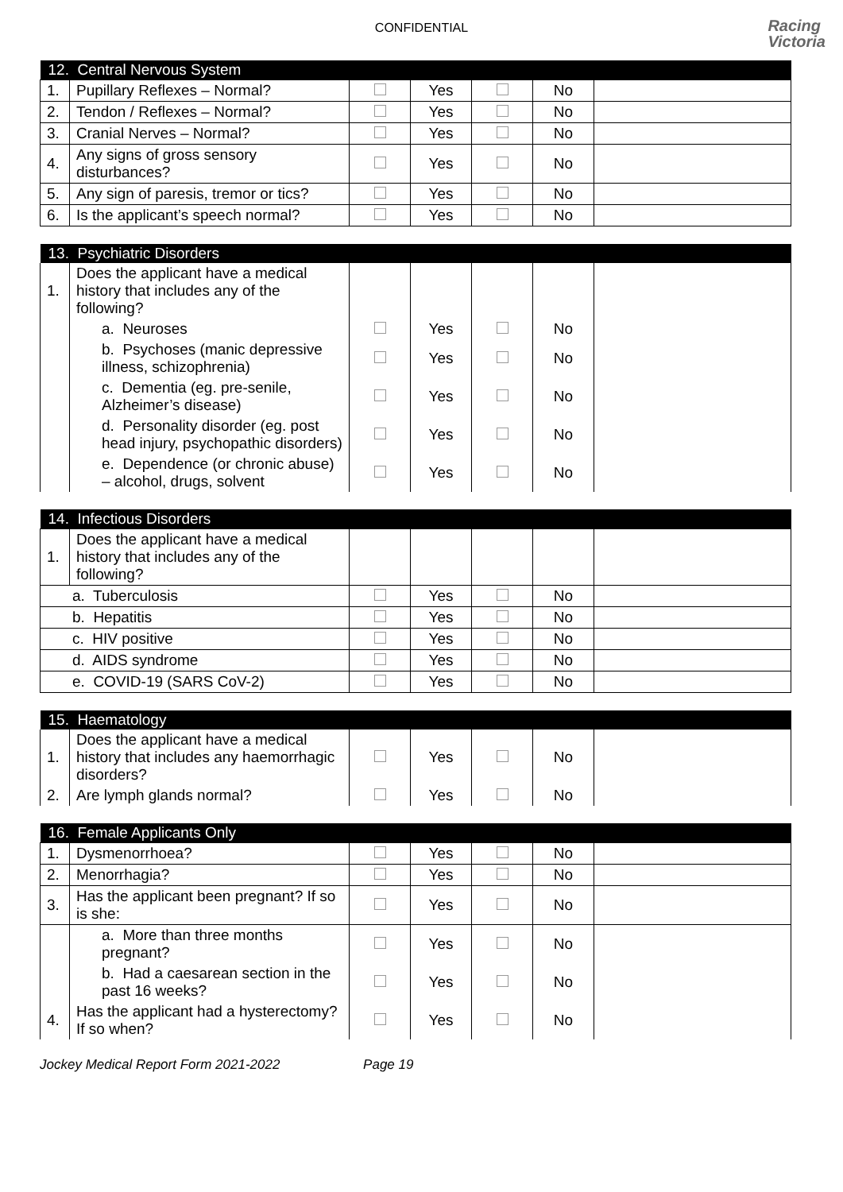CONFIDENTIAL
Racing
Victoria
| 12. Central Nervous System | | | | | | |
| --- | --- | --- | --- | --- | --- | --- |
| 1. | Pupillary Reflexes – Normal? | | Yes | | No | |
| 2. | Tendon / Reflexes – Normal? | | Yes | | No | |
| 3. | Cranial Nerves – Normal? | | Yes | | No | |
| 4. | Any signs of gross sensory disturbances? | | Yes | | No | |
| 5. | Any sign of paresis, tremor or tics? | | Yes | | No | |
| 6. | Is the applicant’s speech normal? | | Yes | | No | |
| 13. Psychiatric Disorders | | | | | | |
| --- | --- | --- | --- | --- | --- | --- |
| 1. | Does the applicant have a medical history that includes any of the following? | | | | | |
| | a. Neuroses | | Yes | | No | |
| | b. Psychoses (manic depressive illness, schizophrenia) | | Yes | | No | |
| | c. Dementia (eg. pre-senile, Alzheimer’s disease) | | Yes | | No | |
| | d. Personality disorder (eg. post head injury, psychopathic disorders) | | Yes | | No | |
| | e. Dependence (or chronic abuse) – alcohol, drugs, solvent | | Yes | | No | |
| 14. Infectious Disorders | | | | | | |
| --- | --- | --- | --- | --- | --- | --- |
| 1. | Does the applicant have a medical history that includes any of the following? | | | | | |
| a. Tuberculosis | | | Yes | | No | |
| b. Hepatitis | | | Yes | | No | |
| c. HIV positive | | | Yes | | No | |
| d. AIDS syndrome | | | Yes | | No | |
| e. COVID-19 (SARS CoV-2) | | | Yes | | No | |
| 15. Haematology | | | | | | |
| --- | --- | --- | --- | --- | --- | --- |
| 1. | Does the applicant have a medical history that includes any haemorrhagic disorders? | | Yes | | No | |
| 2. | Are lymph glands normal? | | Yes | | No | |
| 16. Female Applicants Only | | | | | | |
| --- | --- | --- | --- | --- | --- | --- |
| 1. | Dysmenorrhoea? | | Yes | | No | |
| 2. | Menorrhagia? | | Yes | | No | |
| 3. | Has the applicant been pregnant? If so is she: | | Yes | | No | |
| | a. More than three months pregnant? | | Yes | | No | |
| | b. Had a caesarean section in the past 16 weeks? | | Yes | | No | |
| 4. | Has the applicant had a hysterectomy? If so when? | | Yes | | No | |
Jockey Medical Report Form 2021-2022 Page 19